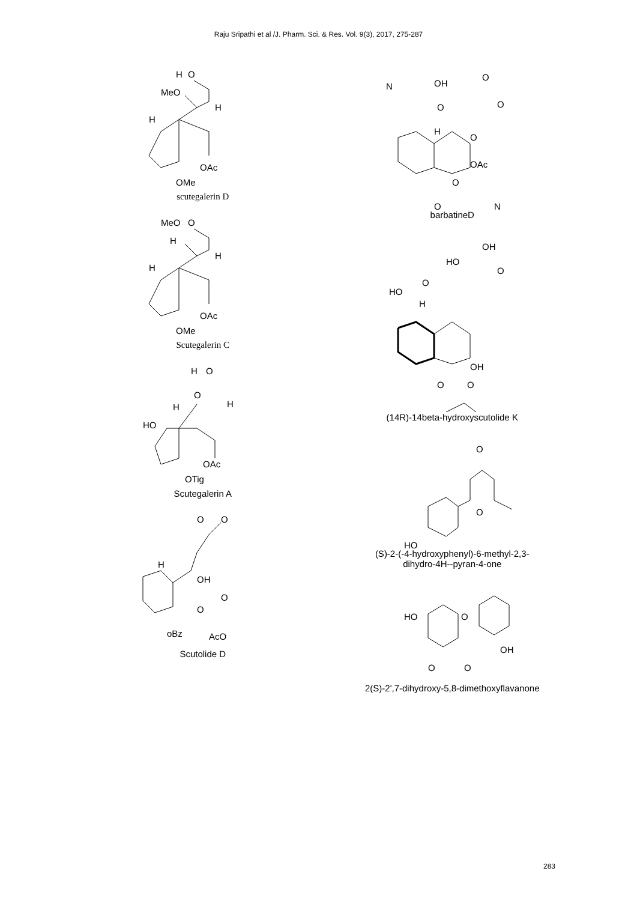Raju Sripathi et al /J. Pharm. Sci. & Res. Vol. 9(3), 2017, 275-287
H
O
MeO
H
H
OAc
OMe
scutegalerin D
MeO
O
H
H
H
OAc
OMe
Scutegalerin C
H
O
O
H
H
HO
OAc
OTig
Scutegalerin A
O
O
H
OH
O
O
oBz
AcO
Scutolide D
N
OH
O
O
O
H
O
OAc
O
O
N
barbatineD
OH
HO
O
O
HO
H
OH
O
O
(14R)-14beta-hydroxyscutolide K
O
O
HO
(S)-2-(-4-hydroxyphenyl)-6-methyl-2,3-
dihydro-4H--pyran-4-one
HO
O
OH
O
O
2(S)-2',7-dihydroxy-5,8-dimethoxyflavanone
283